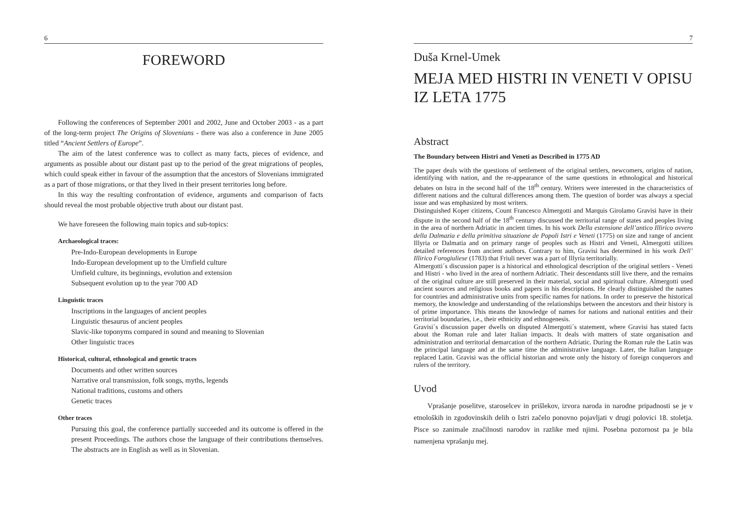6
FOREWORD
Following the conferences of September 2001 and 2002, June and October 2003 - as a part of the long-term project The Origins of Slovenians - there was also a conference in June 2005 titled “Ancient Settlers of Europe”.
The aim of the latest conference was to collect as many facts, pieces of evidence, and arguments as possible about our distant past up to the period of the great migrations of peoples, which could speak either in favour of the assumption that the ancestors of Slovenians immigrated as a part of those migrations, or that they lived in their present territories long before.
In this way the resulting confrontation of evidence, arguments and comparison of facts should reveal the most probable objective truth about our distant past.
We have foreseen the following main topics and sub-topics:
Archaeological traces:
Pre-Indo-European developments in Europe
Indo-European development up to the Urnfield culture
Urnfield culture, its beginnings, evolution and extension
Subsequent evolution up to the year 700 AD
Linguistic traces
Inscriptions in the languages of ancient peoples
Linguistic thesaurus of ancient peoples
Slavic-like toponyms compared in sound and meaning to Slovenian
Other linguistic traces
Historical, cultural, ethnological and genetic traces
Documents and other written sources
Narrative oral transmission, folk songs, myths, legends
National traditions, customs and others
Genetic traces
Other traces
Pursuing this goal, the conference partially succeeded and its outcome is offered in the present Proceedings. The authors chose the language of their contributions themselves. The abstracts are in English as well as in Slovenian.
7
Duša Krnel-Umek
MEJA MED HISTRI IN VENETI V OPISU IZ LETA 1775
Abstract
The Boundary between Histri and Veneti as Described in 1775 AD
The paper deals with the questions of settlement of the original settlers, newcomers, origins of nation, identifying with nation, and the re-appearance of the same questions in ethnological and historical debates on Istra in the second half of the 18<sup>th</sup> century. Writers were interested in the characteristics of different nations and the cultural differences among them. The question of border was always a special issue and was emphasized by most writers.
Distinguished Koper citizens, Count Francesco Almergotti and Marquis Girolamo Gravisi have in their dispute in the second half of the 18<sup>th</sup> century discussed the territorial range of states and peoples living in the area of northern Adriatic in ancient times. In his work Della estensione dell’antico Illirico ovvero della Dalmazia e della primitiva situazione de Popoli Istri e Veneti (1775) on size and range of ancient Illyria or Dalmatia and on primary range of peoples such as Histri and Veneti, Almergotti utilizes detailed references from ancient authors. Contrary to him, Gravisi has determined in his work Dell’ Illirico Forogiuliese (1783) that Friuli never was a part of Illyria territorially.
Almergotti´s discussion paper is a historical and ethnological description of the original settlers - Veneti and Histri - who lived in the area of northern Adriatic. Their descendants still live there, and the remains of the original culture are still preserved in their material, social and spiritual culture. Almergotti used ancient sources and religious books and papers in his descriptions. He clearly distinguished the names for countries and administrative units from specific names for nations. In order to preserve the historical memory, the knowledge and understanding of the relationships between the ancestors and their history is of prime importance. This means the knowledge of names for nations and national entities and their territorial boundaries, i.e., their ethnicity and ethnogenesis.
Gravisi´s discussion paper dwells on disputed Almergotti´s statement, where Gravisi has stated facts about the Roman rule and later Italian impacts. It deals with matters of state organisation and administration and territorial demarcation of the northern Adriatic. During the Roman rule the Latin was the principal language and at the same time the administrative language. Later, the Italian language replaced Latin. Gravisi was the official historian and wrote only the history of foreign conquerors and rulers of the territory.
Uvod
Vprašanje poselitve, staroselcev in prišlekov, izvora naroda in narodne pripadnosti se je v etnoloških in zgodovinskih delih o Istri začelo ponovno pojavljati v drugi polovici 18. stoletja. Pisce so zanimale značilnosti narodov in razlike med njimi. Posebna pozornost pa je bila namenjena vprašanju mej.